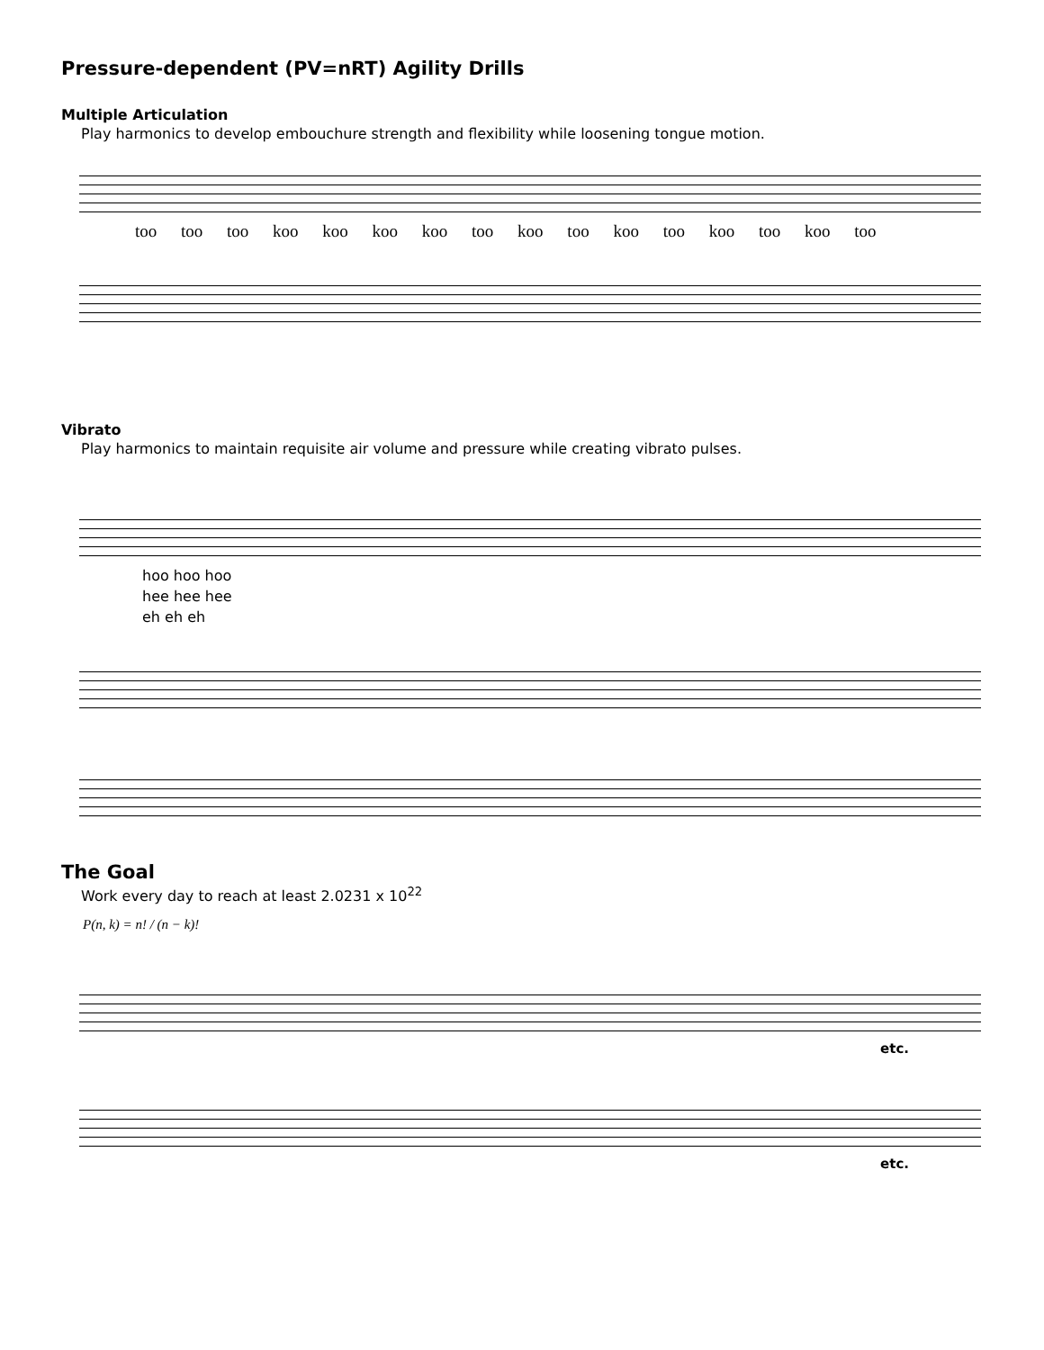Pressure-dependent (PV=nRT) Agility Drills
Multiple Articulation
Play harmonics to develop embouchure strength and flexibility while loosening tongue motion.
too too too koo koo koo koo too koo too koo too koo too koo too
Vibrato
Play harmonics to maintain requisite air volume and pressure while creating vibrato pulses.
hoo hoo hoo
hee hee hee
eh eh eh
The Goal
Work every day to reach at least 2.0231 x 10<sup>22</sup>
P(n, k) = n! / (n − k)!
etc.
etc.